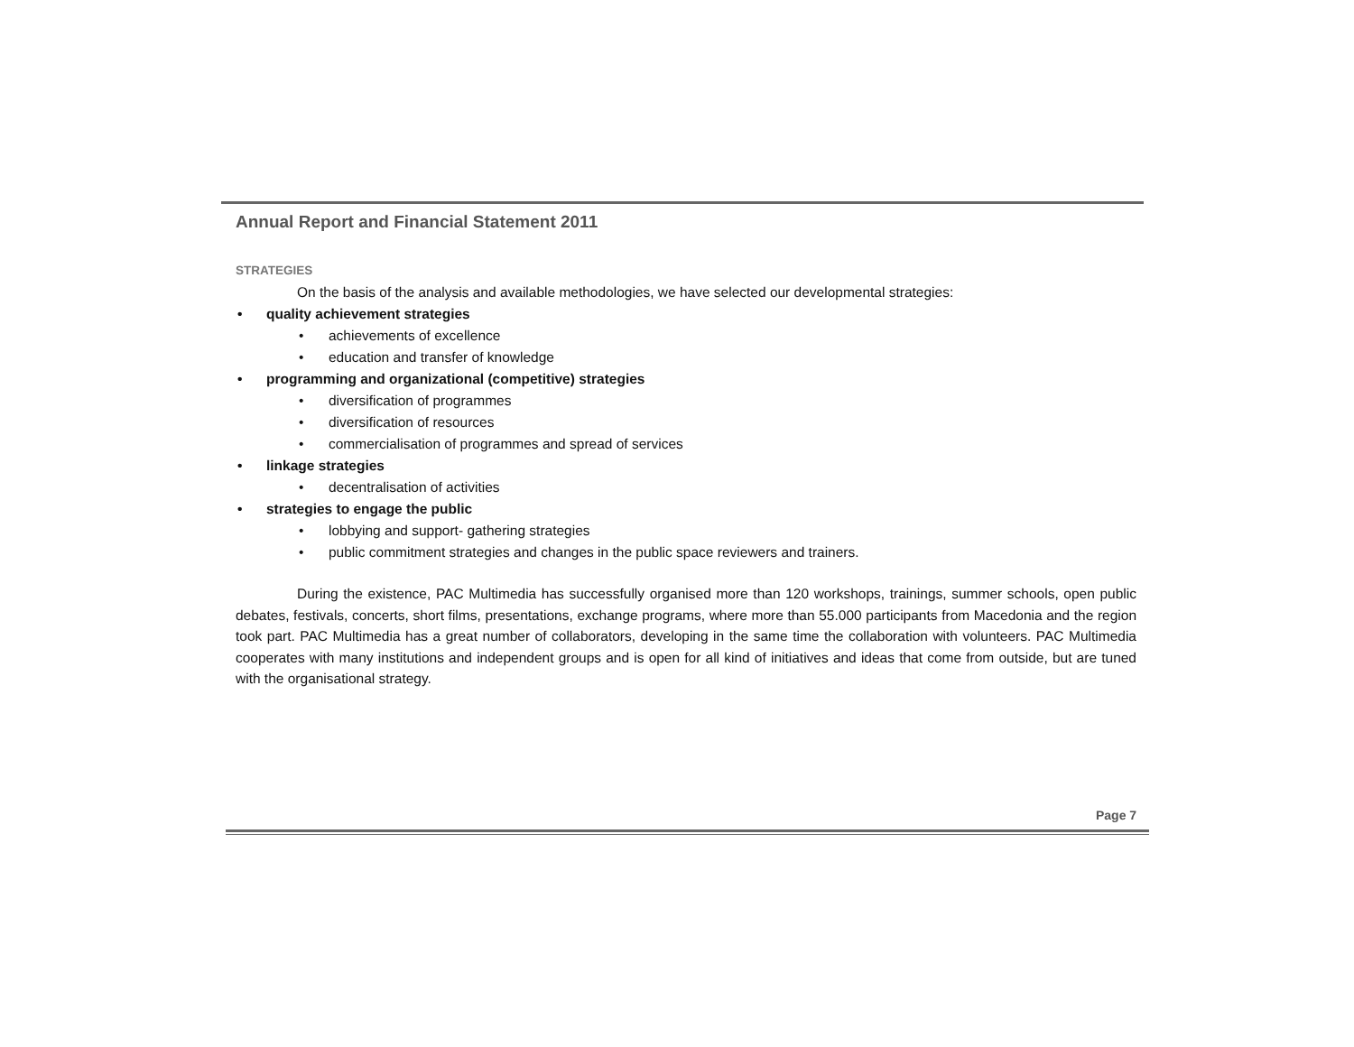Annual Report and Financial Statement 2011
STRATEGIES
On the basis of the analysis and available methodologies, we have selected our developmental strategies:
• quality achievement strategies
• achievements of excellence
• education and transfer of knowledge
• programming and organizational (competitive) strategies
• diversification of programmes
• diversification of resources
• commercialisation of programmes and spread of services
• linkage strategies
• decentralisation of activities
• strategies to engage the public
• lobbying and support- gathering strategies
• public commitment strategies and changes in the public space reviewers and trainers.
During the existence, PAC Multimedia has successfully organised more than 120 workshops, trainings, summer schools, open public debates, festivals, concerts, short films, presentations, exchange programs, where more than 55.000 participants from Macedonia and the region took part. PAC Multimedia has a great number of collaborators, developing in the same time the collaboration with volunteers. PAC Multimedia cooperates with many institutions and independent groups and is open for all kind of initiatives and ideas that come from outside, but are tuned with the organisational strategy.
Page 7